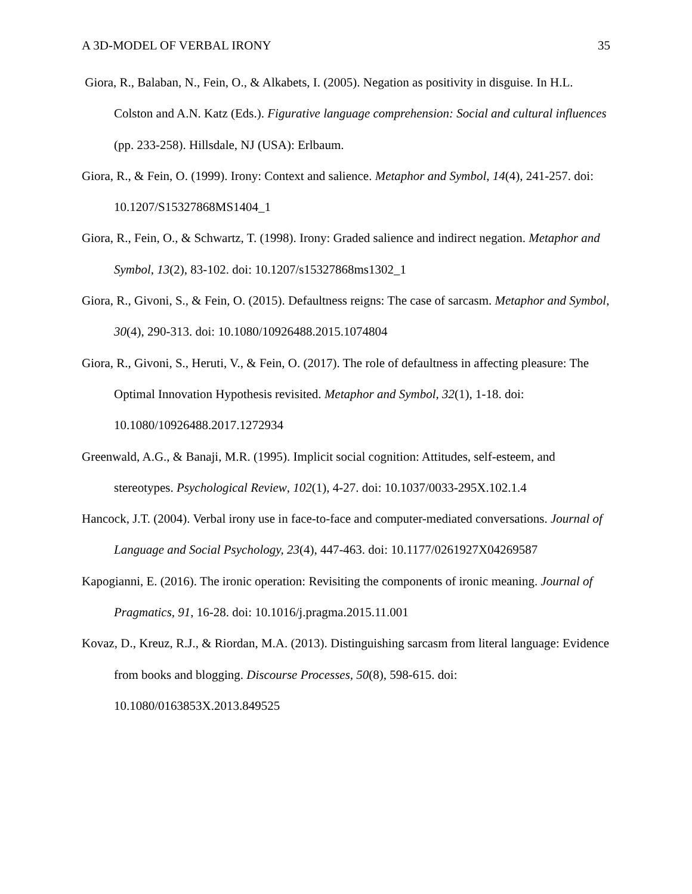A 3D-MODEL OF VERBAL IRONY 35
Giora, R., Balaban, N., Fein, O., & Alkabets, I. (2005). Negation as positivity in disguise. In H.L. Colston and A.N. Katz (Eds.). Figurative language comprehension: Social and cultural influences (pp. 233-258). Hillsdale, NJ (USA): Erlbaum.
Giora, R., & Fein, O. (1999). Irony: Context and salience. Metaphor and Symbol, 14(4), 241-257. doi: 10.1207/S15327868MS1404_1
Giora, R., Fein, O., & Schwartz, T. (1998). Irony: Graded salience and indirect negation. Metaphor and Symbol, 13(2), 83-102. doi: 10.1207/s15327868ms1302_1
Giora, R., Givoni, S., & Fein, O. (2015). Defaultness reigns: The case of sarcasm. Metaphor and Symbol, 30(4), 290-313. doi: 10.1080/10926488.2015.1074804
Giora, R., Givoni, S., Heruti, V., & Fein, O. (2017). The role of defaultness in affecting pleasure: The Optimal Innovation Hypothesis revisited. Metaphor and Symbol, 32(1), 1-18. doi: 10.1080/10926488.2017.1272934
Greenwald, A.G., & Banaji, M.R. (1995). Implicit social cognition: Attitudes, self-esteem, and stereotypes. Psychological Review, 102(1), 4-27. doi: 10.1037/0033-295X.102.1.4
Hancock, J.T. (2004). Verbal irony use in face-to-face and computer-mediated conversations. Journal of Language and Social Psychology, 23(4), 447-463. doi: 10.1177/0261927X04269587
Kapogianni, E. (2016). The ironic operation: Revisiting the components of ironic meaning. Journal of Pragmatics, 91, 16-28. doi: 10.1016/j.pragma.2015.11.001
Kovaz, D., Kreuz, R.J., & Riordan, M.A. (2013). Distinguishing sarcasm from literal language: Evidence from books and blogging. Discourse Processes, 50(8), 598-615. doi: 10.1080/0163853X.2013.849525